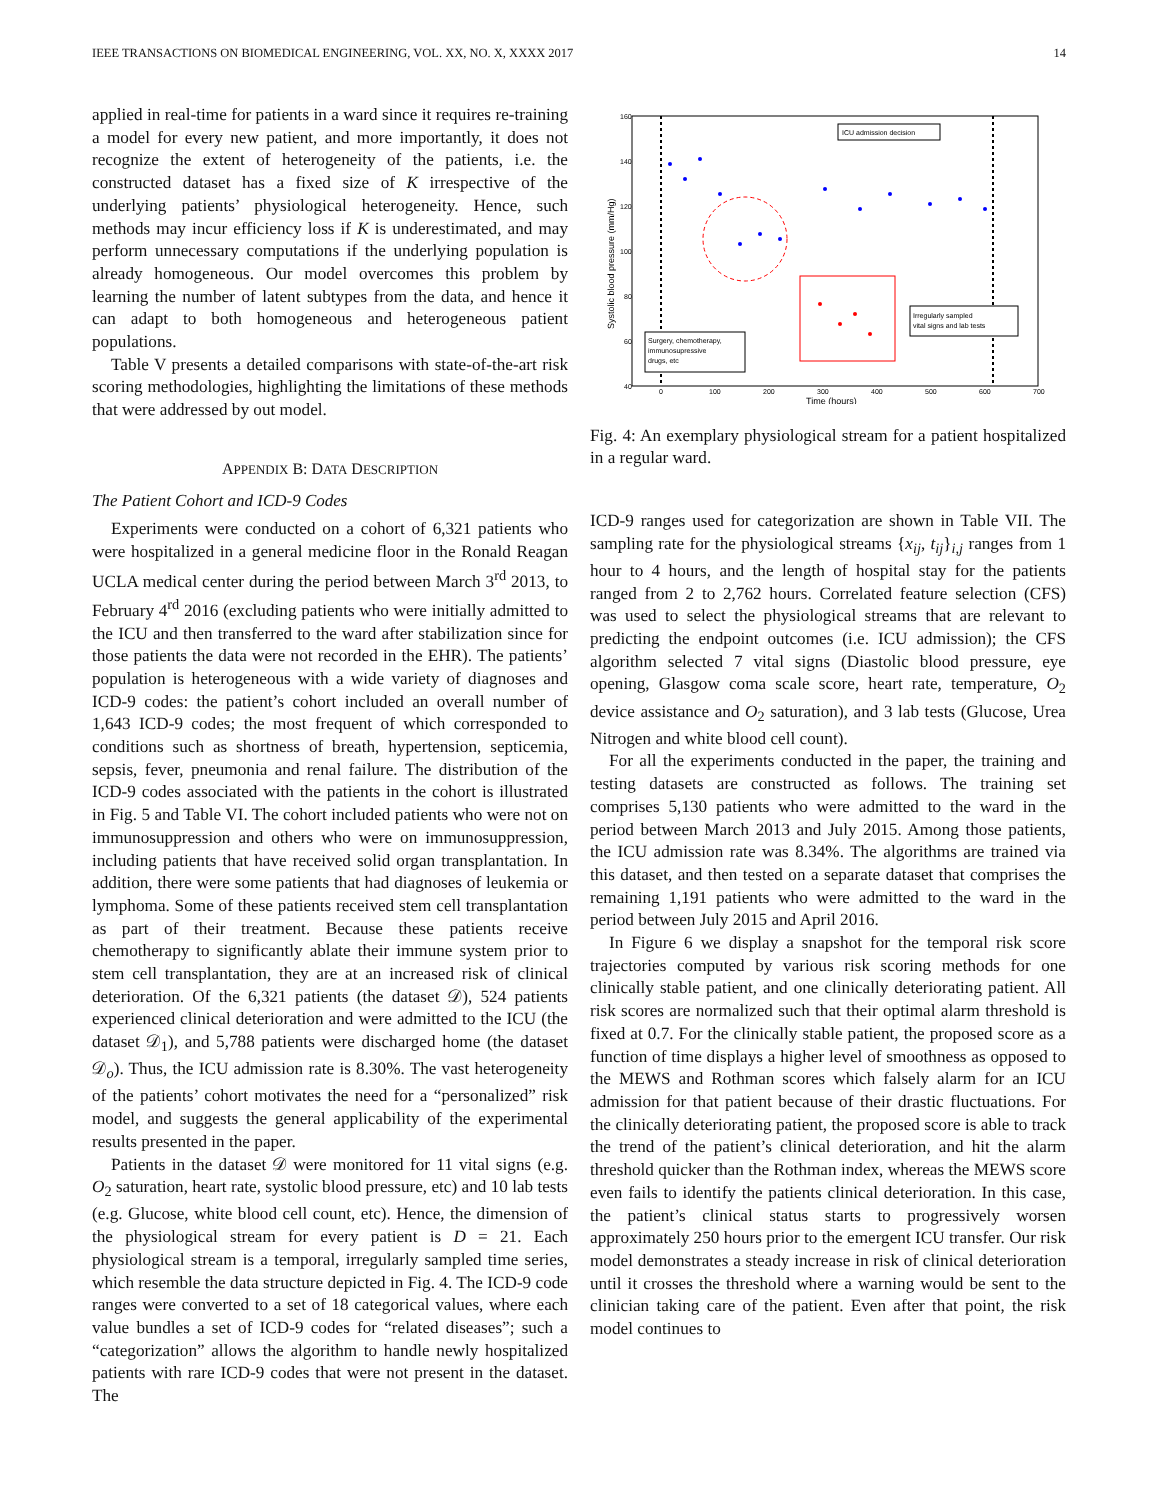IEEE TRANSACTIONS ON BIOMEDICAL ENGINEERING, VOL. XX, NO. X, XXXX 2017 14
applied in real-time for patients in a ward since it requires re-training a model for every new patient, and more importantly, it does not recognize the extent of heterogeneity of the patients, i.e. the constructed dataset has a fixed size of K irrespective of the underlying patients’ physiological heterogeneity. Hence, such methods may incur efficiency loss if K is underestimated, and may perform unnecessary computations if the underlying population is already homogeneous. Our model overcomes this problem by learning the number of latent subtypes from the data, and hence it can adapt to both homogeneous and heterogeneous patient populations.
Table V presents a detailed comparisons with state-of-the-art risk scoring methodologies, highlighting the limitations of these methods that were addressed by out model.
APPENDIX B: DATA DESCRIPTION
The Patient Cohort and ICD-9 Codes
Experiments were conducted on a cohort of 6,321 patients who were hospitalized in a general medicine floor in the Ronald Reagan UCLA medical center during the period between March 3<sup>rd</sup> 2013, to February 4<sup>rd</sup> 2016 (excluding patients who were initially admitted to the ICU and then transferred to the ward after stabilization since for those patients the data were not recorded in the EHR). The patients’ population is heterogeneous with a wide variety of diagnoses and ICD-9 codes: the patient’s cohort included an overall number of 1,643 ICD-9 codes; the most frequent of which corresponded to conditions such as shortness of breath, hypertension, septicemia, sepsis, fever, pneumonia and renal failure. The distribution of the ICD-9 codes associated with the patients in the cohort is illustrated in Fig. 5 and Table VI. The cohort included patients who were not on immunosuppression and others who were on immunosuppression, including patients that have received solid organ transplantation. In addition, there were some patients that had diagnoses of leukemia or lymphoma. Some of these patients received stem cell transplantation as part of their treatment. Because these patients receive chemotherapy to significantly ablate their immune system prior to stem cell transplantation, they are at an increased risk of clinical deterioration. Of the 6,321 patients (the dataset 𝒟), 524 patients experienced clinical deterioration and were admitted to the ICU (the dataset 𝒟<sub>1</sub>), and 5,788 patients were discharged home (the dataset 𝒟<sub>o</sub>). Thus, the ICU admission rate is 8.30%. The vast heterogeneity of the patients’ cohort motivates the need for a “personalized” risk model, and suggests the general applicability of the experimental results presented in the paper.
Patients in the dataset 𝒟 were monitored for 11 vital signs (e.g. O<sub>2</sub> saturation, heart rate, systolic blood pressure, etc) and 10 lab tests (e.g. Glucose, white blood cell count, etc). Hence, the dimension of the physiological stream for every patient is D = 21. Each physiological stream is a temporal, irregularly sampled time series, which resemble the data structure depicted in Fig. 4. The ICD-9 code ranges were converted to a set of 18 categorical values, where each value bundles a set of ICD-9 codes for “related diseases”; such a “categorization” allows the algorithm to handle newly hospitalized patients with rare ICD-9 codes that were not present in the dataset. The
160
140
120
100
80
60
40
0
100
200
300
400
500
600
700
Time (hours)
Systolic blood pressure (mm/Hg)
ICU admission decision
Surgery, chemotherapy,
immunosupressive
drugs, etc
Irregularly sampled
vital signs and lab tests
Fig. 4: An exemplary physiological stream for a patient hospitalized in a regular ward.
ICD-9 ranges used for categorization are shown in Table VII. The sampling rate for the physiological streams {x<sub>ij</sub>, t<sub>ij</sub>}<sub>i,j</sub> ranges from 1 hour to 4 hours, and the length of hospital stay for the patients ranged from 2 to 2,762 hours. Correlated feature selection (CFS) was used to select the physiological streams that are relevant to predicting the endpoint outcomes (i.e. ICU admission); the CFS algorithm selected 7 vital signs (Diastolic blood pressure, eye opening, Glasgow coma scale score, heart rate, temperature, O<sub>2</sub> device assistance and O<sub>2</sub> saturation), and 3 lab tests (Glucose, Urea Nitrogen and white blood cell count).
For all the experiments conducted in the paper, the training and testing datasets are constructed as follows. The training set comprises 5,130 patients who were admitted to the ward in the period between March 2013 and July 2015. Among those patients, the ICU admission rate was 8.34%. The algorithms are trained via this dataset, and then tested on a separate dataset that comprises the remaining 1,191 patients who were admitted to the ward in the period between July 2015 and April 2016.
In Figure 6 we display a snapshot for the temporal risk score trajectories computed by various risk scoring methods for one clinically stable patient, and one clinically deteriorating patient. All risk scores are normalized such that their optimal alarm threshold is fixed at 0.7. For the clinically stable patient, the proposed score as a function of time displays a higher level of smoothness as opposed to the MEWS and Rothman scores which falsely alarm for an ICU admission for that patient because of their drastic fluctuations. For the clinically deteriorating patient, the proposed score is able to track the trend of the patient’s clinical deterioration, and hit the alarm threshold quicker than the Rothman index, whereas the MEWS score even fails to identify the patients clinical deterioration. In this case, the patient’s clinical status starts to progressively worsen approximately 250 hours prior to the emergent ICU transfer. Our risk model demonstrates a steady increase in risk of clinical deterioration until it crosses the threshold where a warning would be sent to the clinician taking care of the patient. Even after that point, the risk model continues to